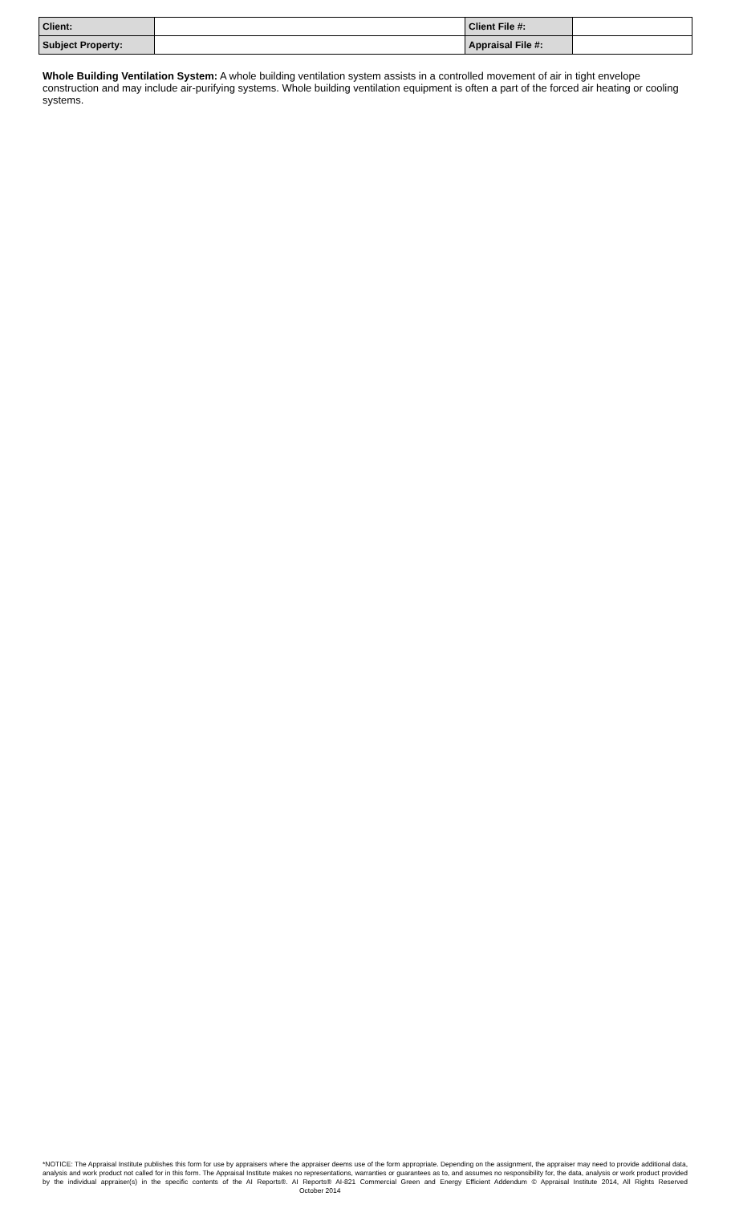| Client: | | Client File #: | |
| Subject Property: | | Appraisal File #: | |
Whole Building Ventilation System: A whole building ventilation system assists in a controlled movement of air in tight envelope construction and may include air-purifying systems. Whole building ventilation equipment is often a part of the forced air heating or cooling systems.
*NOTICE: The Appraisal Institute publishes this form for use by appraisers where the appraiser deems use of the form appropriate. Depending on the assignment, the appraiser may need to provide additional data, analysis and work product not called for in this form. The Appraisal Institute makes no representations, warranties or guarantees as to, and assumes no responsibility for, the data, analysis or work product provided by the individual appraiser(s) in the specific contents of the AI Reports®. AI Reports® AI-821 Commercial Green and Energy Efficient Addendum © Appraisal Institute 2014, All Rights Reserved October 2014